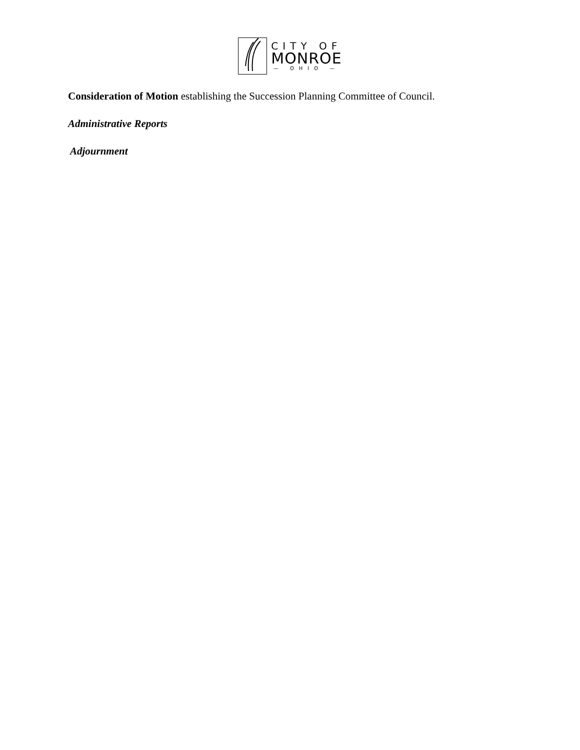CITY OF
MONROE
— OHIO —
Consideration of Motion establishing the Succession Planning Committee of Council.
Administrative Reports
Adjournment